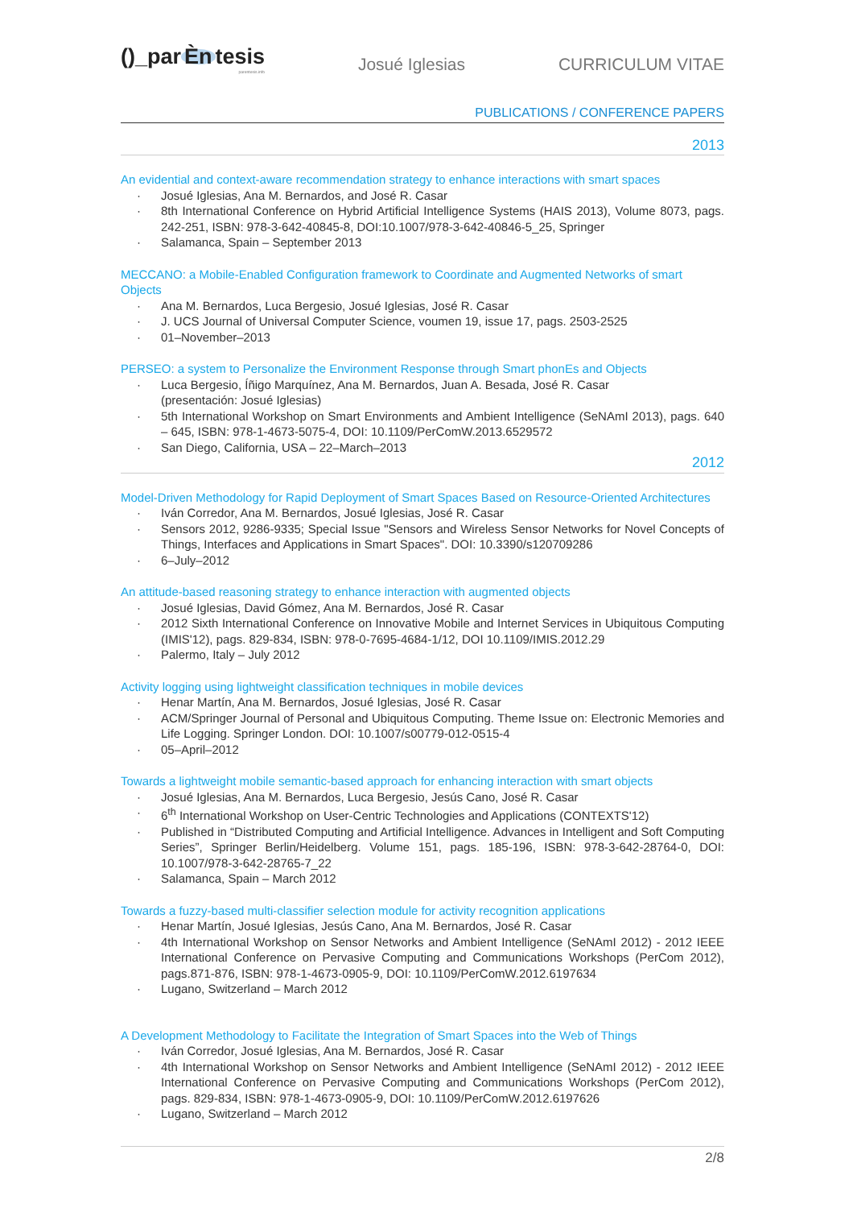()_par Èn tesis
parentesis.info
Josué Iglesias CURRICULUM VITAE
PUBLICATIONS / CONFERENCE PAPERS
2013
An evidential and context-aware recommendation strategy to enhance interactions with smart spaces
· Josué Iglesias, Ana M. Bernardos, and José R. Casar
· 8th International Conference on Hybrid Artificial Intelligence Systems (HAIS 2013), Volume 8073, pags. 242-251, ISBN: 978-3-642-40845-8, DOI:10.1007/978-3-642-40846-5_25, Springer
· Salamanca, Spain – September 2013
MECCANO: a Mobile-Enabled Configuration framework to Coordinate and Augmented Networks of smart Objects
· Ana M. Bernardos, Luca Bergesio, Josué Iglesias, José R. Casar
· J. UCS Journal of Universal Computer Science, voumen 19, issue 17, pags. 2503-2525
· 01–November–2013
PERSEO: a system to Personalize the Environment Response through Smart phonEs and Objects
· Luca Bergesio, Íñigo Marquínez, Ana M. Bernardos, Juan A. Besada, José R. Casar
(presentación: Josué Iglesias)
· 5th International Workshop on Smart Environments and Ambient Intelligence (SeNAmI 2013), pags. 640 – 645, ISBN: 978-1-4673-5075-4, DOI: 10.1109/PerComW.2013.6529572
· San Diego, California, USA – 22–March–2013
2012
Model-Driven Methodology for Rapid Deployment of Smart Spaces Based on Resource-Oriented Architectures
· Iván Corredor, Ana M. Bernardos, Josué Iglesias, José R. Casar
· Sensors 2012, 9286-9335; Special Issue "Sensors and Wireless Sensor Networks for Novel Concepts of Things, Interfaces and Applications in Smart Spaces". DOI: 10.3390/s120709286
· 6–July–2012
An attitude-based reasoning strategy to enhance interaction with augmented objects
· Josué Iglesias, David Gómez, Ana M. Bernardos, José R. Casar
· 2012 Sixth International Conference on Innovative Mobile and Internet Services in Ubiquitous Computing (IMIS'12), pags. 829-834, ISBN: 978-0-7695-4684-1/12, DOI 10.1109/IMIS.2012.29
· Palermo, Italy – July 2012
Activity logging using lightweight classification techniques in mobile devices
· Henar Martín, Ana M. Bernardos, Josué Iglesias, José R. Casar
· ACM/Springer Journal of Personal and Ubiquitous Computing. Theme Issue on: Electronic Memories and Life Logging. Springer London. DOI: 10.1007/s00779-012-0515-4
· 05–April–2012
Towards a lightweight mobile semantic-based approach for enhancing interaction with smart objects
· Josué Iglesias, Ana M. Bernardos, Luca Bergesio, Jesús Cano, José R. Casar
· 6<sup>th</sup> International Workshop on User-Centric Technologies and Applications (CONTEXTS'12)
· Published in “Distributed Computing and Artificial Intelligence. Advances in Intelligent and Soft Computing Series”, Springer Berlin/Heidelberg. Volume 151, pags. 185-196, ISBN: 978-3-642-28764-0, DOI: 10.1007/978-3-642-28765-7_22
· Salamanca, Spain – March 2012
Towards a fuzzy-based multi-classifier selection module for activity recognition applications
· Henar Martín, Josué Iglesias, Jesús Cano, Ana M. Bernardos, José R. Casar
· 4th International Workshop on Sensor Networks and Ambient Intelligence (SeNAmI 2012) - 2012 IEEE International Conference on Pervasive Computing and Communications Workshops (PerCom 2012), pags.871-876, ISBN: 978-1-4673-0905-9, DOI: 10.1109/PerComW.2012.6197634
· Lugano, Switzerland – March 2012
A Development Methodology to Facilitate the Integration of Smart Spaces into the Web of Things
· Iván Corredor, Josué Iglesias, Ana M. Bernardos, José R. Casar
· 4th International Workshop on Sensor Networks and Ambient Intelligence (SeNAmI 2012) - 2012 IEEE International Conference on Pervasive Computing and Communications Workshops (PerCom 2012), pags. 829-834, ISBN: 978-1-4673-0905-9, DOI: 10.1109/PerComW.2012.6197626
· Lugano, Switzerland – March 2012
2/8